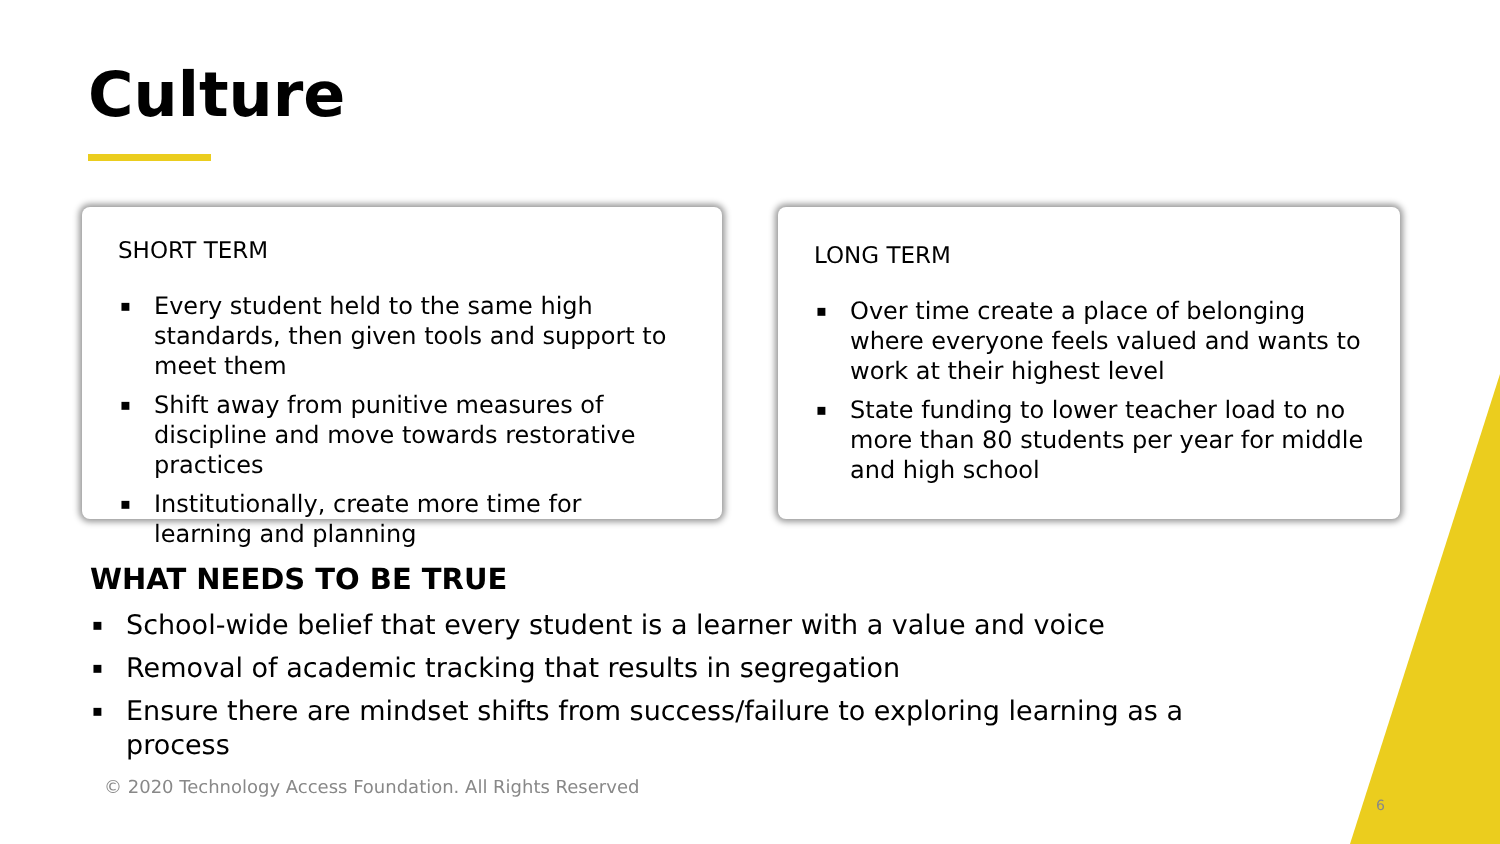Culture
SHORT TERM
▪ Every student held to the same high standards, then given tools and support to meet them
▪ Shift away from punitive measures of discipline and move towards restorative practices
▪ Institutionally, create more time for learning and planning
LONG TERM
▪ Over time create a place of belonging where everyone feels valued and wants to work at their highest level
▪ State funding to lower teacher load to no more than 80 students per year for middle and high school
WHAT NEEDS TO BE TRUE
▪ School-wide belief that every student is a learner with a value and voice
▪ Removal of academic tracking that results in segregation
▪ Ensure there are mindset shifts from success/failure to exploring learning as a process
© 2020 Technology Access Foundation. All Rights Reserved
6